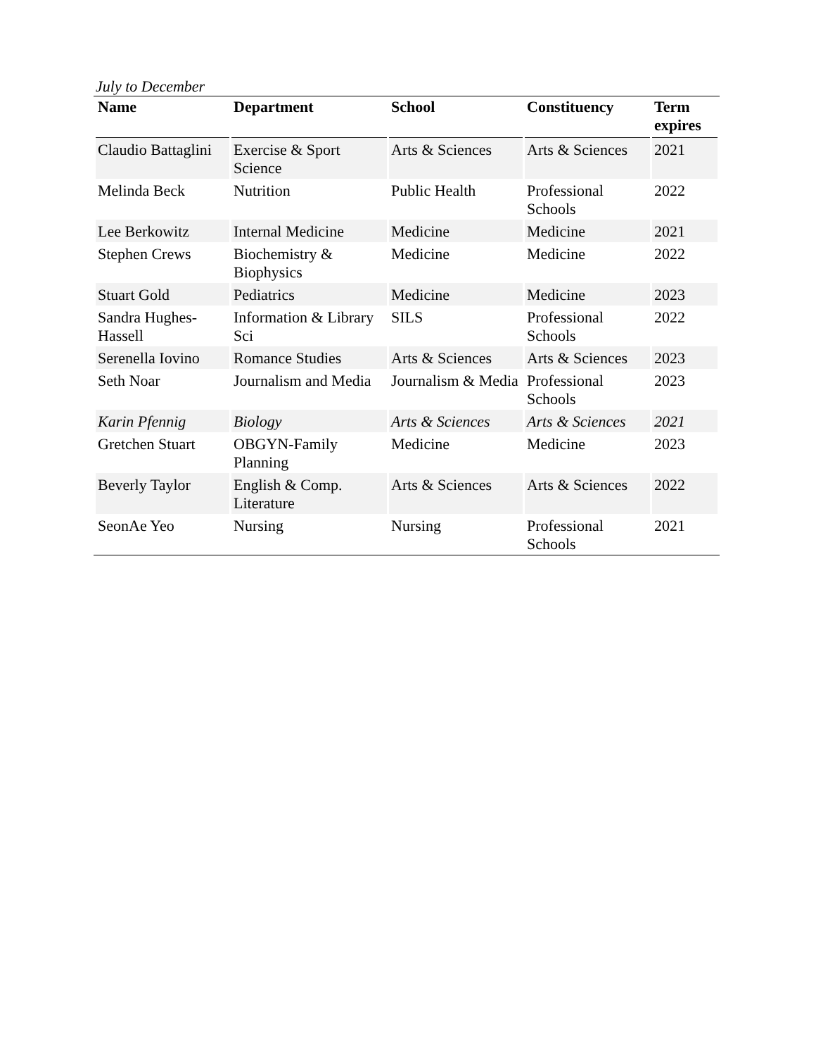July to December
| Name | Department | School | Constituency | Term expires |
| --- | --- | --- | --- | --- |
| Claudio Battaglini | Exercise & Sport Science | Arts & Sciences | Arts & Sciences | 2021 |
| Melinda Beck | Nutrition | Public Health | Professional Schools | 2022 |
| Lee Berkowitz | Internal Medicine | Medicine | Medicine | 2021 |
| Stephen Crews | Biochemistry & Biophysics | Medicine | Medicine | 2022 |
| Stuart Gold | Pediatrics | Medicine | Medicine | 2023 |
| Sandra Hughes-Hassell | Information & Library Sci | SILS | Professional Schools | 2022 |
| Serenella Iovino | Romance Studies | Arts & Sciences | Arts & Sciences | 2023 |
| Seth Noar | Journalism and Media | Journalism & Media | Professional Schools | 2023 |
| Karin Pfennig | Biology | Arts & Sciences | Arts & Sciences | 2021 |
| Gretchen Stuart | OBGYN-Family Planning | Medicine | Medicine | 2023 |
| Beverly Taylor | English & Comp. Literature | Arts & Sciences | Arts & Sciences | 2022 |
| SeonAe Yeo | Nursing | Nursing | Professional Schools | 2021 |